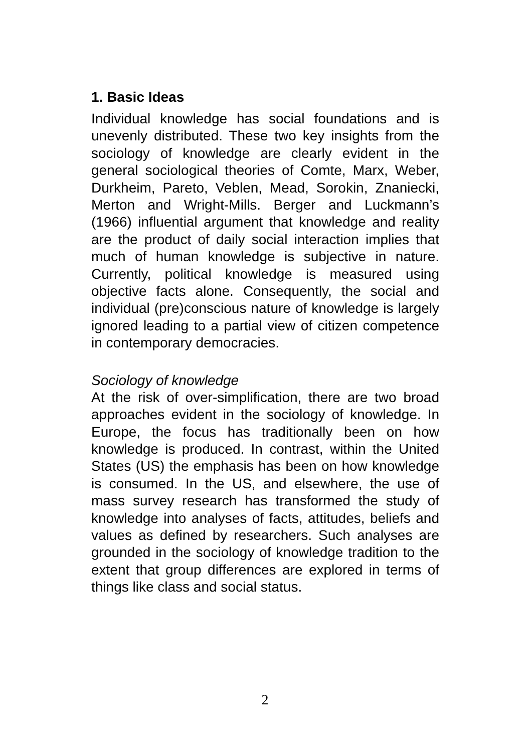1. Basic Ideas
Individual knowledge has social foundations and is unevenly distributed. These two key insights from the sociology of knowledge are clearly evident in the general sociological theories of Comte, Marx, Weber, Durkheim, Pareto, Veblen, Mead, Sorokin, Znaniecki, Merton and Wright-Mills. Berger and Luckmann’s (1966) influential argument that knowledge and reality are the product of daily social interaction implies that much of human knowledge is subjective in nature. Currently, political knowledge is measured using objective facts alone. Consequently, the social and individual (pre)conscious nature of knowledge is largely ignored leading to a partial view of citizen competence in contemporary democracies.
Sociology of knowledge
At the risk of over-simplification, there are two broad approaches evident in the sociology of knowledge. In Europe, the focus has traditionally been on how knowledge is produced. In contrast, within the United States (US) the emphasis has been on how knowledge is consumed. In the US, and elsewhere, the use of mass survey research has transformed the study of knowledge into analyses of facts, attitudes, beliefs and values as defined by researchers. Such analyses are grounded in the sociology of knowledge tradition to the extent that group differences are explored in terms of things like class and social status.
2